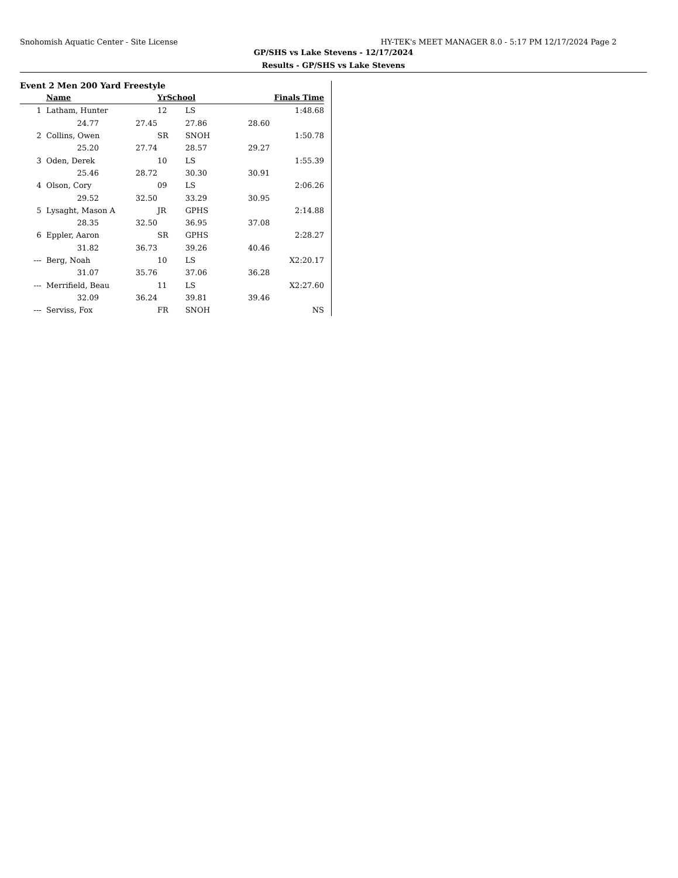Snohomish Aquatic Center - Site License HY-TEK's MEET MANAGER 8.0 - 5:17 PM 12/17/2024 Page 2
GP/SHS vs Lake Stevens - 12/17/2024
Results - GP/SHS vs Lake Stevens
Event 2 Men 200 Yard Freestyle
| | Name | | YrSchool | | Finals Time | |
| --- | --- | --- | --- | --- | --- | --- |
| 1 | Latham, Hunter | | 12 | LS | 1:48.68 | |
| | 24.77 | 27.45 | | 27.86 | 28.60 | |
| 2 | Collins, Owen | | SR | SNOH | 1:50.78 | |
| | 25.20 | 27.74 | | 28.57 | 29.27 | |
| 3 | Oden, Derek | | 10 | LS | 1:55.39 | |
| | 25.46 | 28.72 | | 30.30 | 30.91 | |
| 4 | Olson, Cory | | 09 | LS | 2:06.26 | |
| | 29.52 | 32.50 | | 33.29 | 30.95 | |
| 5 | Lysaght, Mason A | | JR | GPHS | 2:14.88 | |
| | 28.35 | 32.50 | | 36.95 | 37.08 | |
| 6 | Eppler, Aaron | | SR | GPHS | 2:28.27 | |
| | 31.82 | 36.73 | | 39.26 | 40.46 | |
| --- | Berg, Noah | | 10 | LS | X2:20.17 | |
| | 31.07 | 35.76 | | 37.06 | 36.28 | |
| --- | Merrifield, Beau | | 11 | LS | X2:27.60 | |
| | 32.09 | 36.24 | | 39.81 | 39.46 | |
| --- | Serviss, Fox | | FR | SNOH | NS | |